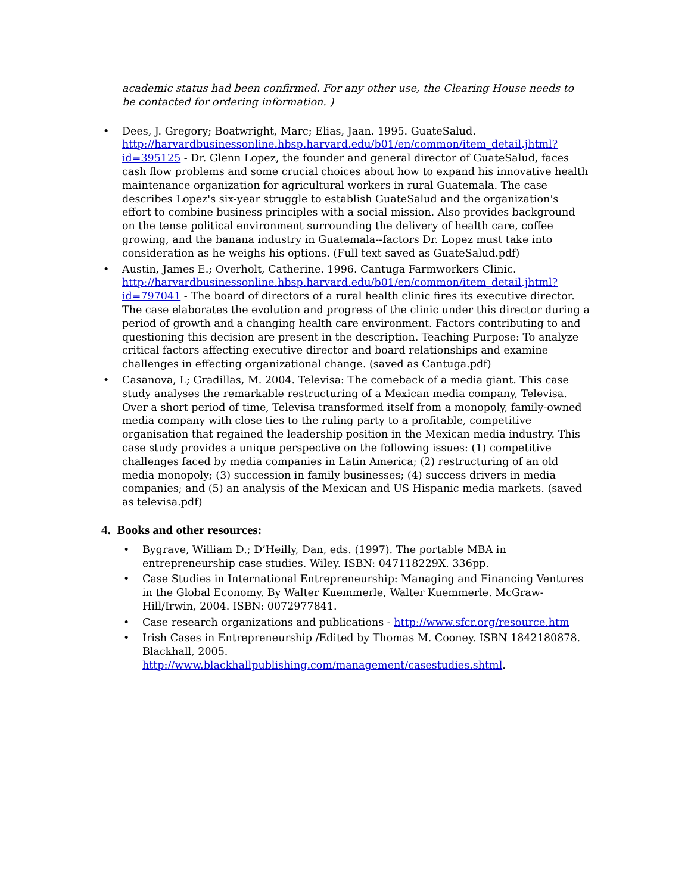academic status had been confirmed. For any other use, the Clearing House needs to be contacted for ordering information. )
• Dees, J. Gregory; Boatwright, Marc; Elias, Jaan. 1995. GuateSalud. http://harvardbusinessonline.hbsp.harvard.edu/b01/en/common/item_detail.jhtml?id=395125 - Dr. Glenn Lopez, the founder and general director of GuateSalud, faces cash flow problems and some crucial choices about how to expand his innovative health maintenance organization for agricultural workers in rural Guatemala. The case describes Lopez's six-year struggle to establish GuateSalud and the organization's effort to combine business principles with a social mission. Also provides background on the tense political environment surrounding the delivery of health care, coffee growing, and the banana industry in Guatemala--factors Dr. Lopez must take into consideration as he weighs his options. (Full text saved as GuateSalud.pdf)
• Austin, James E.; Overholt, Catherine. 1996. Cantuga Farmworkers Clinic. http://harvardbusinessonline.hbsp.harvard.edu/b01/en/common/item_detail.jhtml?id=797041 - The board of directors of a rural health clinic fires its executive director. The case elaborates the evolution and progress of the clinic under this director during a period of growth and a changing health care environment. Factors contributing to and questioning this decision are present in the description. Teaching Purpose: To analyze critical factors affecting executive director and board relationships and examine challenges in effecting organizational change. (saved as Cantuga.pdf)
• Casanova, L; Gradillas, M. 2004. Televisa: The comeback of a media giant. This case study analyses the remarkable restructuring of a Mexican media company, Televisa. Over a short period of time, Televisa transformed itself from a monopoly, family-owned media company with close ties to the ruling party to a profitable, competitive organisation that regained the leadership position in the Mexican media industry. This case study provides a unique perspective on the following issues: (1) competitive challenges faced by media companies in Latin America; (2) restructuring of an old media monopoly; (3) succession in family businesses; (4) success drivers in media companies; and (5) an analysis of the Mexican and US Hispanic media markets. (saved as televisa.pdf)
4. Books and other resources:
• Bygrave, William D.; D’Heilly, Dan, eds. (1997). The portable MBA in entrepreneurship case studies. Wiley. ISBN: 047118229X. 336pp.
• Case Studies in International Entrepreneurship: Managing and Financing Ventures in the Global Economy. By Walter Kuemmerle, Walter Kuemmerle. McGraw-Hill/Irwin, 2004. ISBN: 0072977841.
• Case research organizations and publications - http://www.sfcr.org/resource.htm
• Irish Cases in Entrepreneurship /Edited by Thomas M. Cooney. ISBN 1842180878. Blackhall, 2005. http://www.blackhallpublishing.com/management/casestudies.shtml.